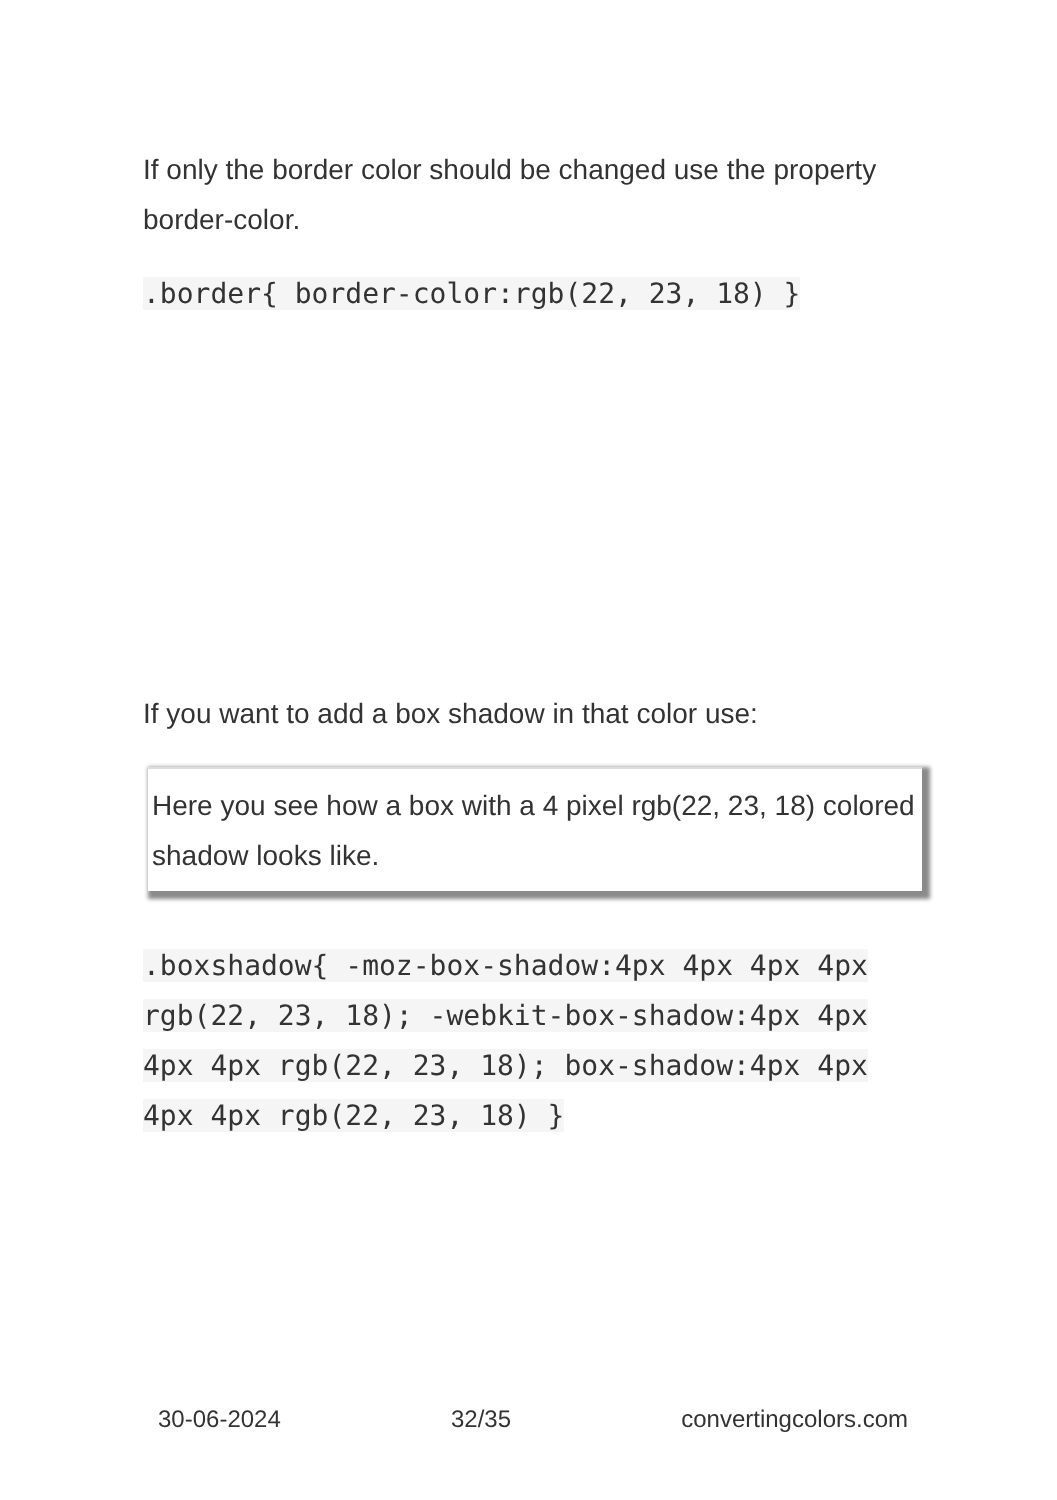If only the border color should be changed use the property border-color.
.border{ border-color:rgb(22, 23, 18) }
If you want to add a box shadow in that color use:
Here you see how a box with a 4 pixel rgb(22, 23, 18) colored shadow looks like.
.boxshadow{ -moz-box-shadow:4px 4px 4px 4px rgb(22, 23, 18); -webkit-box-shadow:4px 4px 4px 4px rgb(22, 23, 18); box-shadow:4px 4px 4px 4px rgb(22, 23, 18) }
30-06-2024 32/35 convertingcolors.com